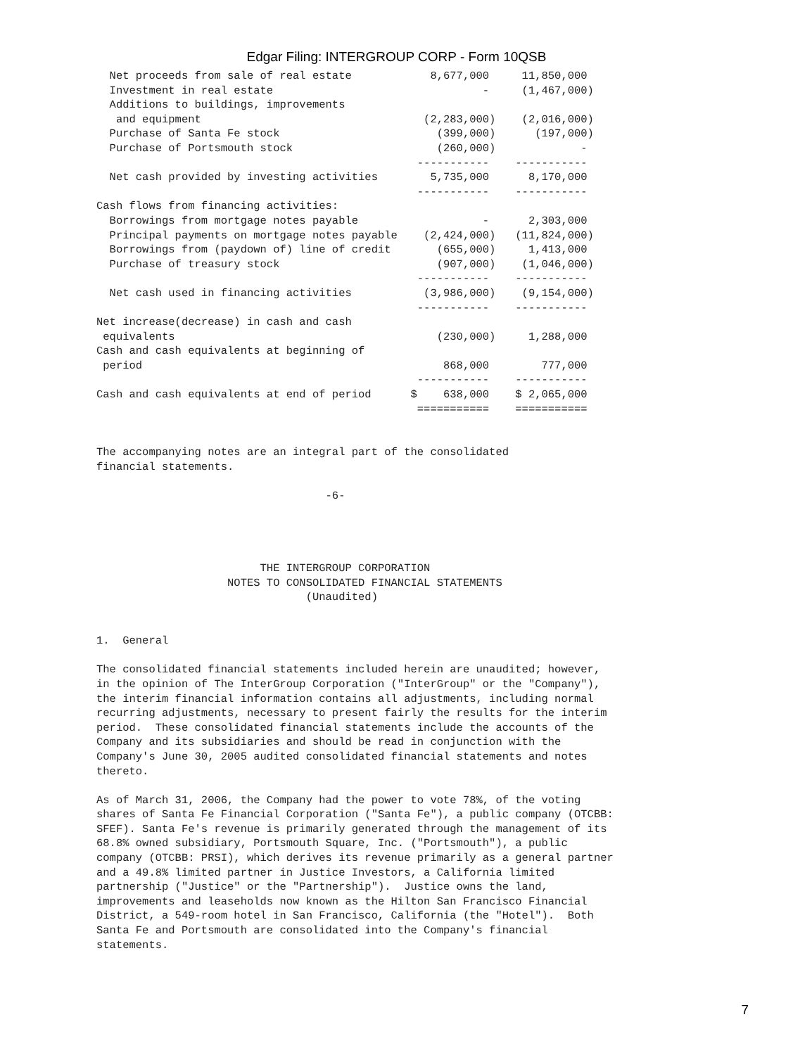Edgar Filing: INTERGROUP CORP - Form 10QSB
  Net proceeds from sale of real estate            8,677,000     11,850,000
  Investment in real estate                                -     (1,467,000)
  Additions to buildings, improvements
   and equipment                                  (2,283,000)    (2,016,000)
  Purchase of Santa Fe stock                        (399,000)      (197,000)
  Purchase of Portsmouth stock                      (260,000)             -
                                                 -----------    -----------
  Net cash provided by investing activities        5,735,000      8,170,000
                                                 -----------    -----------
Cash flows from financing activities:
  Borrowings from mortgage notes payable                   -      2,303,000
  Principal payments on mortgage notes payable    (2,424,000)   (11,824,000)
  Borrowings from (paydown of) line of credit       (655,000)     1,413,000
  Purchase of treasury stock                        (907,000)    (1,046,000)
                                                 -----------    -----------
  Net cash used in financing activities           (3,986,000)    (9,154,000)
                                                 -----------    -----------
Net increase(decrease) in cash and cash
 equivalents                                        (230,000)     1,288,000
Cash and cash equivalents at beginning of
 period                                              868,000        777,000
                                                 -----------    -----------
Cash and cash equivalents at end of period      $    638,000    $ 2,065,000
                                                 ===========    ===========


The accompanying notes are an integral part of the consolidated
financial statements.

                                   -6-




                         THE INTERGROUP CORPORATION
                    NOTES TO CONSOLIDATED FINANCIAL STATEMENTS
                                (Unaudited)


1.  General

The consolidated financial statements included herein are unaudited; however,
in the opinion of The InterGroup Corporation ("InterGroup" or the "Company"),
the interim financial information contains all adjustments, including normal
recurring adjustments, necessary to present fairly the results for the interim
period.  These consolidated financial statements include the accounts of the
Company and its subsidiaries and should be read in conjunction with the
Company's June 30, 2005 audited consolidated financial statements and notes
thereto.

As of March 31, 2006, the Company had the power to vote 78%, of the voting
shares of Santa Fe Financial Corporation ("Santa Fe"), a public company (OTCBB:
SFEF). Santa Fe's revenue is primarily generated through the management of its
68.8% owned subsidiary, Portsmouth Square, Inc. ("Portsmouth"), a public
company (OTCBB: PRSI), which derives its revenue primarily as a general partner
and a 49.8% limited partner in Justice Investors, a California limited
partnership ("Justice" or the "Partnership").  Justice owns the land,
improvements and leaseholds now known as the Hilton San Francisco Financial
District, a 549-room hotel in San Francisco, California (the "Hotel").  Both
Santa Fe and Portsmouth are consolidated into the Company's financial
statements.
7